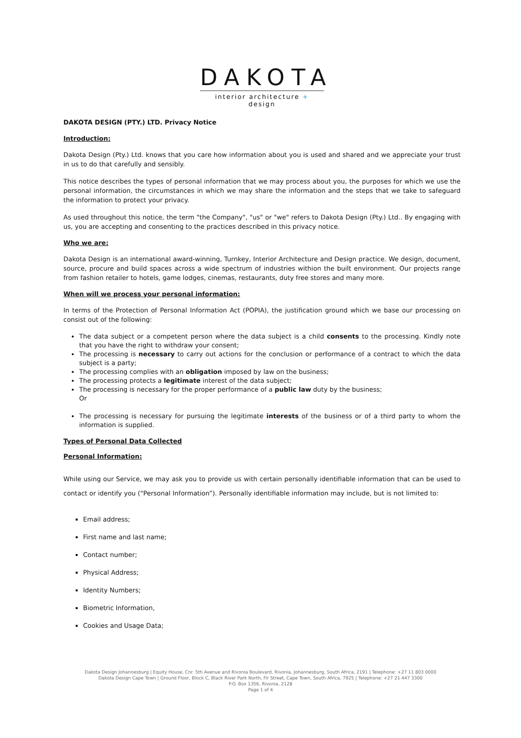DAKOTA
interior architecture + design
DAKOTA DESIGN (PTY.) LTD. Privacy Notice
Introduction:
Dakota Design (Pty.) Ltd. knows that you care how information about you is used and shared and we appreciate your trust in us to do that carefully and sensibly.
This notice describes the types of personal information that we may process about you, the purposes for which we use the personal information, the circumstances in which we may share the information and the steps that we take to safeguard the information to protect your privacy.
As used throughout this notice, the term "the Company", "us" or "we" refers to Dakota Design (Pty.) Ltd.. By engaging with us, you are accepting and consenting to the practices described in this privacy notice.
Who we are:
Dakota Design is an international award-winning, Turnkey, Interior Architecture and Design practice. We design, document, source, procure and build spaces across a wide spectrum of industries withion the built environment. Our projects range from fashion retailer to hotels, game lodges, cinemas, restaurants, duty free stores and many more.
When will we process your personal information:
In terms of the Protection of Personal Information Act (POPIA), the justification ground which we base our processing on consist out of the following:
The data subject or a competent person where the data subject is a child consents to the processing. Kindly note that you have the right to withdraw your consent;
The processing is necessary to carry out actions for the conclusion or performance of a contract to which the data subject is a party;
The processing complies with an obligation imposed by law on the business;
The processing protects a legitimate interest of the data subject;
The processing is necessary for the proper performance of a public law duty by the business;
Or
The processing is necessary for pursuing the legitimate interests of the business or of a third party to whom the information is supplied.
Types of Personal Data Collected
Personal Information:
While using our Service, we may ask you to provide us with certain personally identifiable information that can be used to contact or identify you (“Personal Information”). Personally identifiable information may include, but is not limited to:
Email address;
First name and last name;
Contact number;
Physical Address;
Identity Numbers;
Biometric Information,
Cookies and Usage Data;
Dakota Design Johannesburg | Equity House, Cnr. 5th Avenue and Rivonia Boulevard, Rivonia, Johannesburg, South Africa, 2191 | Telephone: +27 11 803 0000
Dakota Design Cape Town | Ground Floor, Block C, Black River Park North, Fir Street, Cape Town, South Africa, 7925 | Telephone: +27 21 447 3300
P.O. Box 1356, Rivonia, 2128
Page 1 of 4